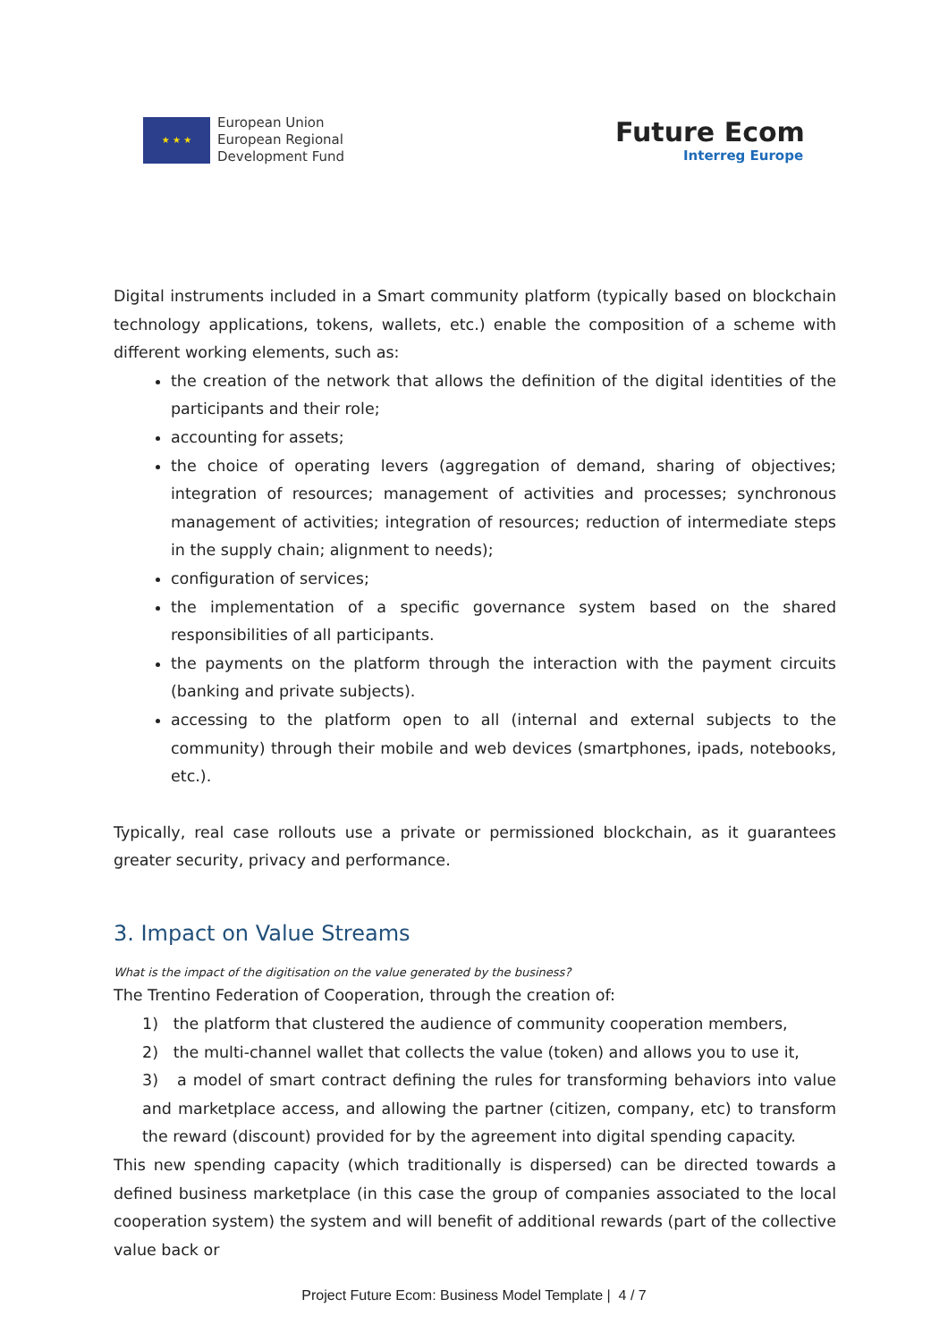★ ★ ★
European Union
European Regional
Development Fund
Future Ecom
Interreg Europe
Digital instruments included in a Smart community platform (typically based on blockchain technology applications, tokens, wallets, etc.) enable the composition of a scheme with different working elements, such as:
the creation of the network that allows the definition of the digital identities of the participants and their role;
accounting for assets;
the choice of operating levers (aggregation of demand, sharing of objectives; integration of resources; management of activities and processes; synchronous management of activities; integration of resources; reduction of intermediate steps in the supply chain; alignment to needs);
configuration of services;
the implementation of a specific governance system based on the shared responsibilities of all participants.
the payments on the platform through the interaction with the payment circuits (banking and private subjects).
accessing to the platform open to all (internal and external subjects to the community) through their mobile and web devices (smartphones, ipads, notebooks, etc.).
Typically, real case rollouts use a private or permissioned blockchain, as it guarantees greater security, privacy and performance.
3. Impact on Value Streams
What is the impact of the digitisation on the value generated by the business?
The Trentino Federation of Cooperation, through the creation of:
1) the platform that clustered the audience of community cooperation members,
2) the multi-channel wallet that collects the value (token) and allows you to use it,
3) a model of smart contract defining the rules for transforming behaviors into value and marketplace access, and allowing the partner (citizen, company, etc) to transform the reward (discount) provided for by the agreement into digital spending capacity.
This new spending capacity (which traditionally is dispersed) can be directed towards a defined business marketplace (in this case the group of companies associated to the local cooperation system) the system and will benefit of additional rewards (part of the collective value back or
Project Future Ecom: Business Model Template | 4 / 7